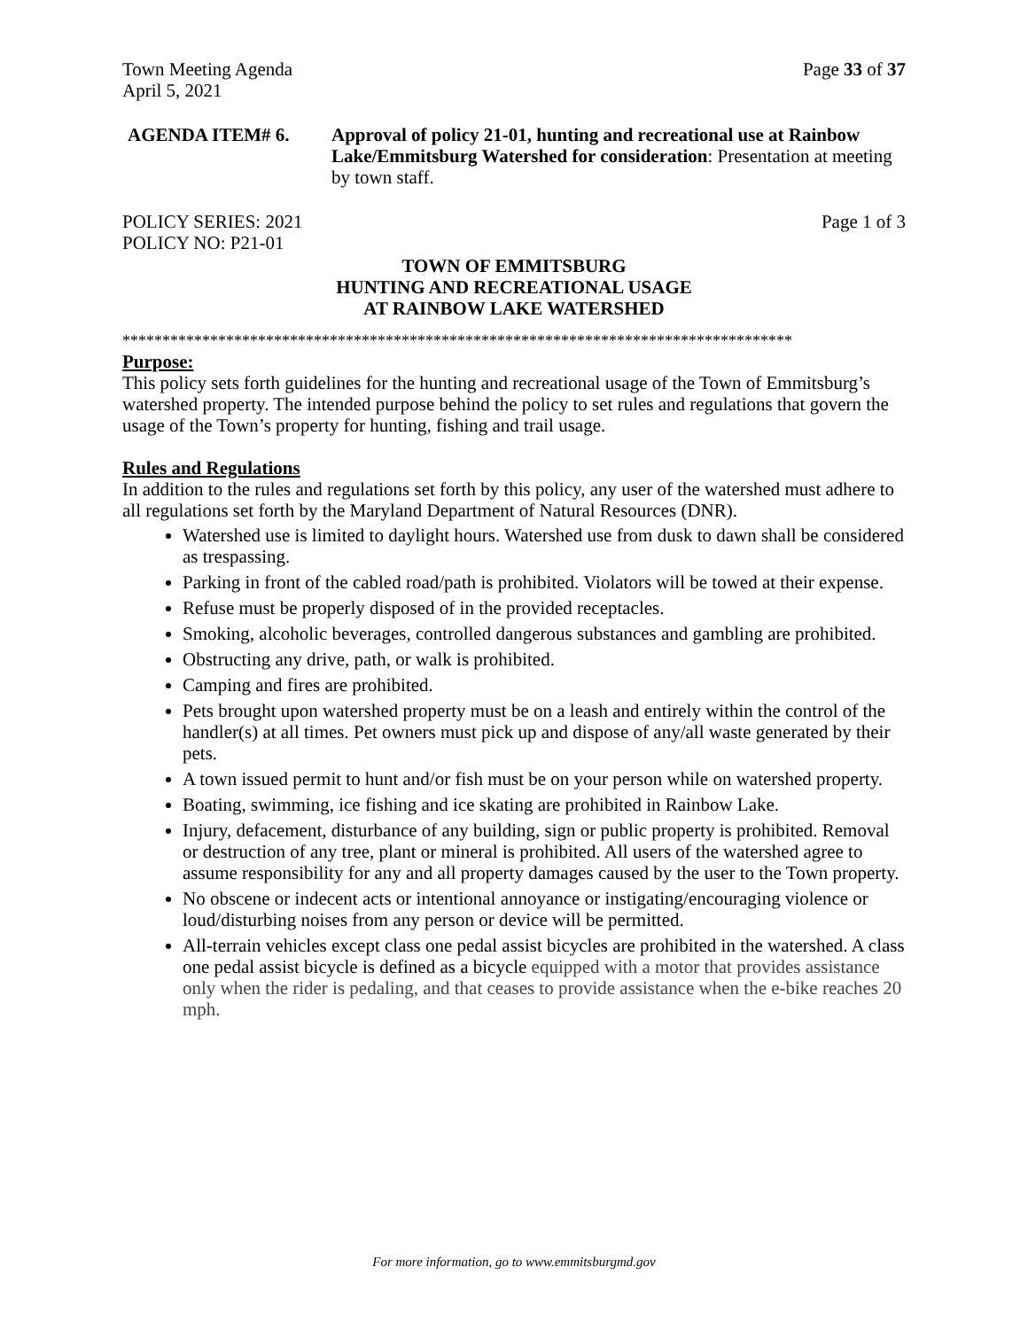Town Meeting Agenda Page 33 of 37
April 5, 2021
AGENDA ITEM# 6. Approval of policy 21-01, hunting and recreational use at Rainbow Lake/Emmitsburg Watershed for consideration: Presentation at meeting by town staff.
POLICY SERIES: 2021 Page 1 of 3
POLICY NO: P21-01
TOWN OF EMMITSBURG
HUNTING AND RECREATIONAL USAGE
AT RAINBOW LAKE WATERSHED
************************************************************************************
Purpose:
This policy sets forth guidelines for the hunting and recreational usage of the Town of Emmitsburg’s watershed property. The intended purpose behind the policy to set rules and regulations that govern the usage of the Town’s property for hunting, fishing and trail usage.
Rules and Regulations
In addition to the rules and regulations set forth by this policy, any user of the watershed must adhere to all regulations set forth by the Maryland Department of Natural Resources (DNR).
Watershed use is limited to daylight hours. Watershed use from dusk to dawn shall be considered as trespassing.
Parking in front of the cabled road/path is prohibited. Violators will be towed at their expense.
Refuse must be properly disposed of in the provided receptacles.
Smoking, alcoholic beverages, controlled dangerous substances and gambling are prohibited.
Obstructing any drive, path, or walk is prohibited.
Camping and fires are prohibited.
Pets brought upon watershed property must be on a leash and entirely within the control of the handler(s) at all times. Pet owners must pick up and dispose of any/all waste generated by their pets.
A town issued permit to hunt and/or fish must be on your person while on watershed property.
Boating, swimming, ice fishing and ice skating are prohibited in Rainbow Lake.
Injury, defacement, disturbance of any building, sign or public property is prohibited. Removal or destruction of any tree, plant or mineral is prohibited. All users of the watershed agree to assume responsibility for any and all property damages caused by the user to the Town property.
No obscene or indecent acts or intentional annoyance or instigating/encouraging violence or loud/disturbing noises from any person or device will be permitted.
All-terrain vehicles except class one pedal assist bicycles are prohibited in the watershed. A class one pedal assist bicycle is defined as a bicycle equipped with a motor that provides assistance only when the rider is pedaling, and that ceases to provide assistance when the e-bike reaches 20 mph.
For more information, go to www.emmitsburgmd.gov